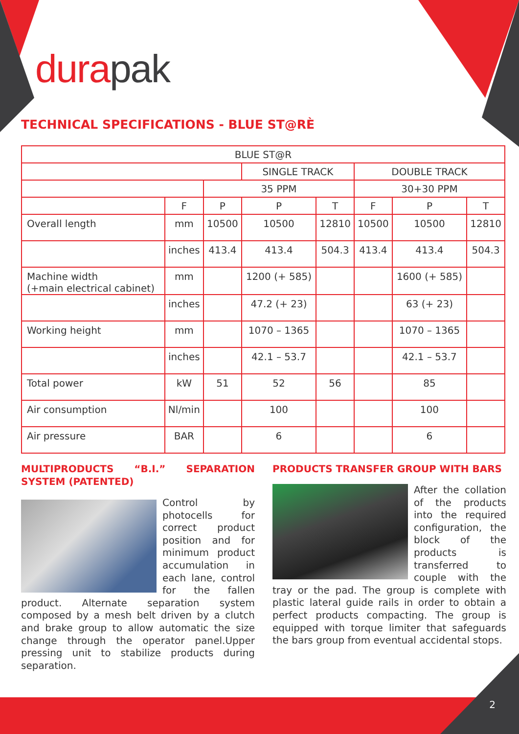dura pak
TECHNICAL SPECIFICATIONS - BLUE ST@RÈ
| BLUE ST@R | | | | | | | |
| --- | --- | --- | --- | --- | --- | --- | --- |
| | | | SINGLE TRACK | | DOUBLE TRACK | | |
| | | 35 PPM | | | 30+30 PPM | | |
| | F | P | P | T | F | P | T |
| Overall length | mm | 10500 | 10500 | 12810 | 10500 | 10500 | 12810 |
| | inches | 413.4 | 413.4 | 504.3 | 413.4 | 413.4 | 504.3 |
| Machine width (+main electrical cabinet) | mm | | 1200 (+ 585) | | | 1600 (+ 585) | |
| | inches | | 47.2 (+ 23) | | | 63 (+ 23) | |
| Working height | mm | | 1070 – 1365 | | | 1070 – 1365 | |
| | inches | | 42.1 – 53.7 | | | 42.1 – 53.7 | |
| Total power | kW | 51 | 52 | 56 | | 85 | |
| Air consumption | Nl/min | | 100 | | | 100 | |
| Air pressure | BAR | | 6 | | | 6 | |
MULTIPRODUCTS “B.I.” SEPARATION SYSTEM (PATENTED)
Control by photocells for correct product position and for minimum product accumulation in each lane, control for the fallen product. Alternate separation system composed by a mesh belt driven by a clutch and brake group to allow automatic the size change through the operator panel.Upper pressing unit to stabilize products during separation.
PRODUCTS TRANSFER GROUP WITH BARS
After the collation of the products into the required configuration, the block of the products is transferred to couple with the tray or the pad. The group is complete with plastic lateral guide rails in order to obtain a perfect products compacting. The group is equipped with torque limiter that safeguards the bars group from eventual accidental stops.
2